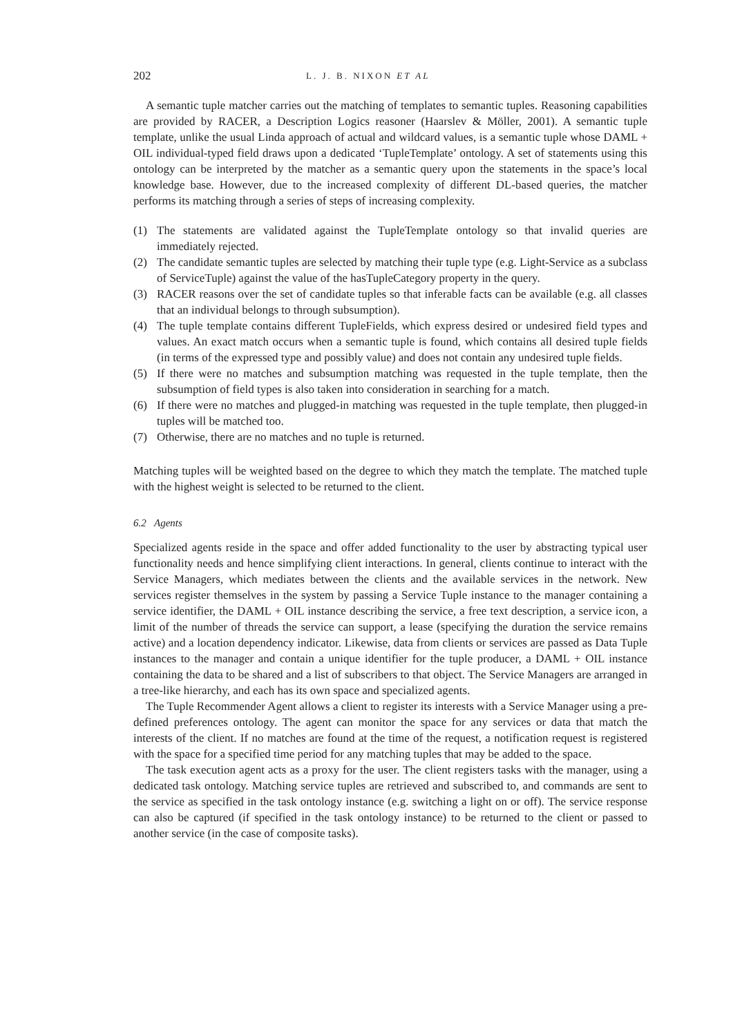202 L. J. B. NIXON ET AL
A semantic tuple matcher carries out the matching of templates to semantic tuples. Reasoning capabilities are provided by RACER, a Description Logics reasoner (Haarslev & Möller, 2001). A semantic tuple template, unlike the usual Linda approach of actual and wildcard values, is a semantic tuple whose DAML + OIL individual-typed field draws upon a dedicated ‘TupleTemplate’ ontology. A set of statements using this ontology can be interpreted by the matcher as a semantic query upon the statements in the space’s local knowledge base. However, due to the increased complexity of different DL-based queries, the matcher performs its matching through a series of steps of increasing complexity.
(1) The statements are validated against the TupleTemplate ontology so that invalid queries are immediately rejected.
(2) The candidate semantic tuples are selected by matching their tuple type (e.g. Light-Service as a subclass of ServiceTuple) against the value of the hasTupleCategory property in the query.
(3) RACER reasons over the set of candidate tuples so that inferable facts can be available (e.g. all classes that an individual belongs to through subsumption).
(4) The tuple template contains different TupleFields, which express desired or undesired field types and values. An exact match occurs when a semantic tuple is found, which contains all desired tuple fields (in terms of the expressed type and possibly value) and does not contain any undesired tuple fields.
(5) If there were no matches and subsumption matching was requested in the tuple template, then the subsumption of field types is also taken into consideration in searching for a match.
(6) If there were no matches and plugged-in matching was requested in the tuple template, then plugged-in tuples will be matched too.
(7) Otherwise, there are no matches and no tuple is returned.
Matching tuples will be weighted based on the degree to which they match the template. The matched tuple with the highest weight is selected to be returned to the client.
6.2 Agents
Specialized agents reside in the space and offer added functionality to the user by abstracting typical user functionality needs and hence simplifying client interactions. In general, clients continue to interact with the Service Managers, which mediates between the clients and the available services in the network. New services register themselves in the system by passing a Service Tuple instance to the manager containing a service identifier, the DAML + OIL instance describing the service, a free text description, a service icon, a limit of the number of threads the service can support, a lease (specifying the duration the service remains active) and a location dependency indicator. Likewise, data from clients or services are passed as Data Tuple instances to the manager and contain a unique identifier for the tuple producer, a DAML + OIL instance containing the data to be shared and a list of subscribers to that object. The Service Managers are arranged in a tree-like hierarchy, and each has its own space and specialized agents.
The Tuple Recommender Agent allows a client to register its interests with a Service Manager using a pre-defined preferences ontology. The agent can monitor the space for any services or data that match the interests of the client. If no matches are found at the time of the request, a notification request is registered with the space for a specified time period for any matching tuples that may be added to the space.
The task execution agent acts as a proxy for the user. The client registers tasks with the manager, using a dedicated task ontology. Matching service tuples are retrieved and subscribed to, and commands are sent to the service as specified in the task ontology instance (e.g. switching a light on or off). The service response can also be captured (if specified in the task ontology instance) to be returned to the client or passed to another service (in the case of composite tasks).